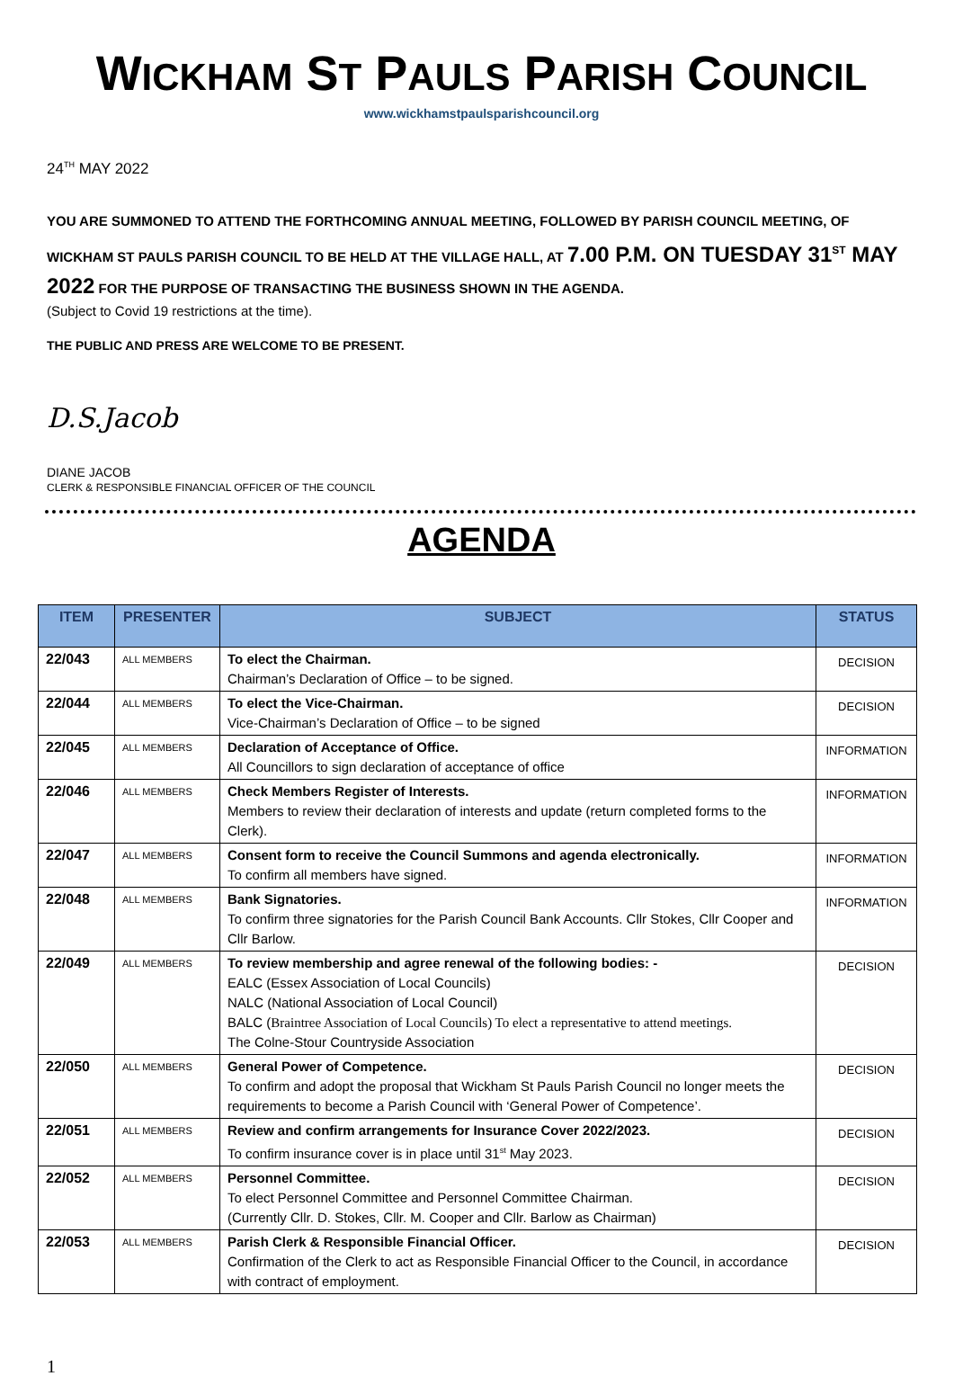WICKHAM ST PAULS PARISH COUNCIL
www.wickhamstpaulsparishcouncil.org
24<sup>TH</sup> MAY 2022
YOU ARE SUMMONED TO ATTEND THE FORTHCOMING ANNUAL MEETING, FOLLOWED BY PARISH COUNCIL MEETING, OF WICKHAM ST PAULS PARISH COUNCIL TO BE HELD AT THE VILLAGE HALL, AT 7.00 P.M. ON TUESDAY 31<sup>ST</sup> MAY 2022 FOR THE PURPOSE OF TRANSACTING THE BUSINESS SHOWN IN THE AGENDA.
(Subject to Covid 19 restrictions at the time).
THE PUBLIC AND PRESS ARE WELCOME TO BE PRESENT.
D.S.Jacob
DIANE JACOB
CLERK & RESPONSIBLE FINANCIAL OFFICER OF THE COUNCIL
AGENDA
| ITEM | PRESENTER | SUBJECT | STATUS |
| --- | --- | --- | --- |
| 22/043 | ALL MEMBERS | To elect the Chairman. Chairman’s Declaration of Office – to be signed. | DECISION |
| 22/044 | ALL MEMBERS | To elect the Vice-Chairman. Vice-Chairman’s Declaration of Office – to be signed | DECISION |
| 22/045 | ALL MEMBERS | Declaration of Acceptance of Office. All Councillors to sign declaration of acceptance of office | INFORMATION |
| 22/046 | ALL MEMBERS | Check Members Register of Interests. Members to review their declaration of interests and update (return completed forms to the Clerk). | INFORMATION |
| 22/047 | ALL MEMBERS | Consent form to receive the Council Summons and agenda electronically. To confirm all members have signed. | INFORMATION |
| 22/048 | ALL MEMBERS | Bank Signatories. To confirm three signatories for the Parish Council Bank Accounts. Cllr Stokes, Cllr Cooper and Cllr Barlow. | INFORMATION |
| 22/049 | ALL MEMBERS | To review membership and agree renewal of the following bodies: - EALC (Essex Association of Local Councils) NALC (National Association of Local Council) BALC ( Braintree Association of Local Councils) To elect a representative to attend meetings. The Colne-Stour Countryside Association | DECISION |
| 22/050 | ALL MEMBERS | General Power of Competence. To confirm and adopt the proposal that Wickham St Pauls Parish Council no longer meets the requirements to become a Parish Council with ‘General Power of Competence’. | DECISION |
| 22/051 | ALL MEMBERS | Review and confirm arrangements for Insurance Cover 2022/2023. To confirm insurance cover is in place until 31<sup>st</sup> May 2023. | DECISION |
| 22/052 | ALL MEMBERS | Personnel Committee. To elect Personnel Committee and Personnel Committee Chairman. (Currently Cllr. D. Stokes, Cllr. M. Cooper and Cllr. Barlow as Chairman) | DECISION |
| 22/053 | ALL MEMBERS | Parish Clerk & Responsible Financial Officer. Confirmation of the Clerk to act as Responsible Financial Officer to the Council, in accordance with contract of employment. | DECISION |
1